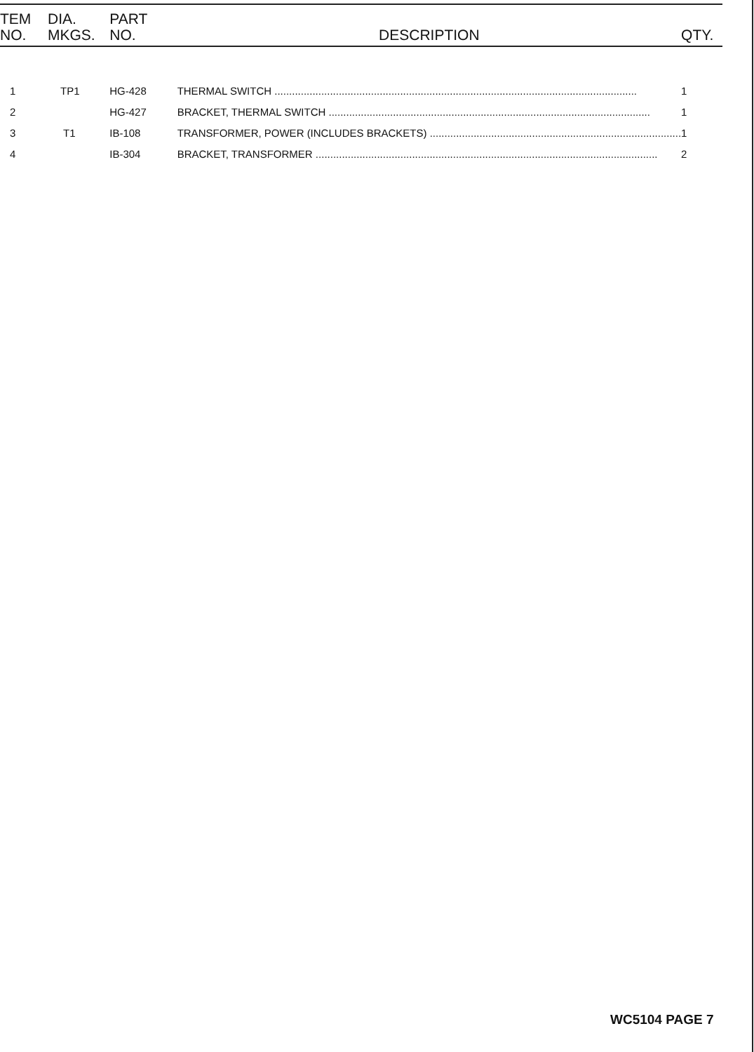| TEM NO. | DIA. MKGS. | PART NO. | DESCRIPTION | QTY. |
| --- | --- | --- | --- | --- |
| 1 | TP1 | HG-428 | THERMAL SWITCH ............................................................................................................................ | 1 |
| 2 | | HG-427 | BRACKET, THERMAL SWITCH .............................................................................................................. | 1 |
| 3 | T1 | IB-108 | TRANSFORMER, POWER (INCLUDES BRACKETS) ...................................................................................... | 1 |
| 4 | | IB-304 | BRACKET, TRANSFORMER ..................................................................................................................... | 2 |
WC5104 PAGE 7